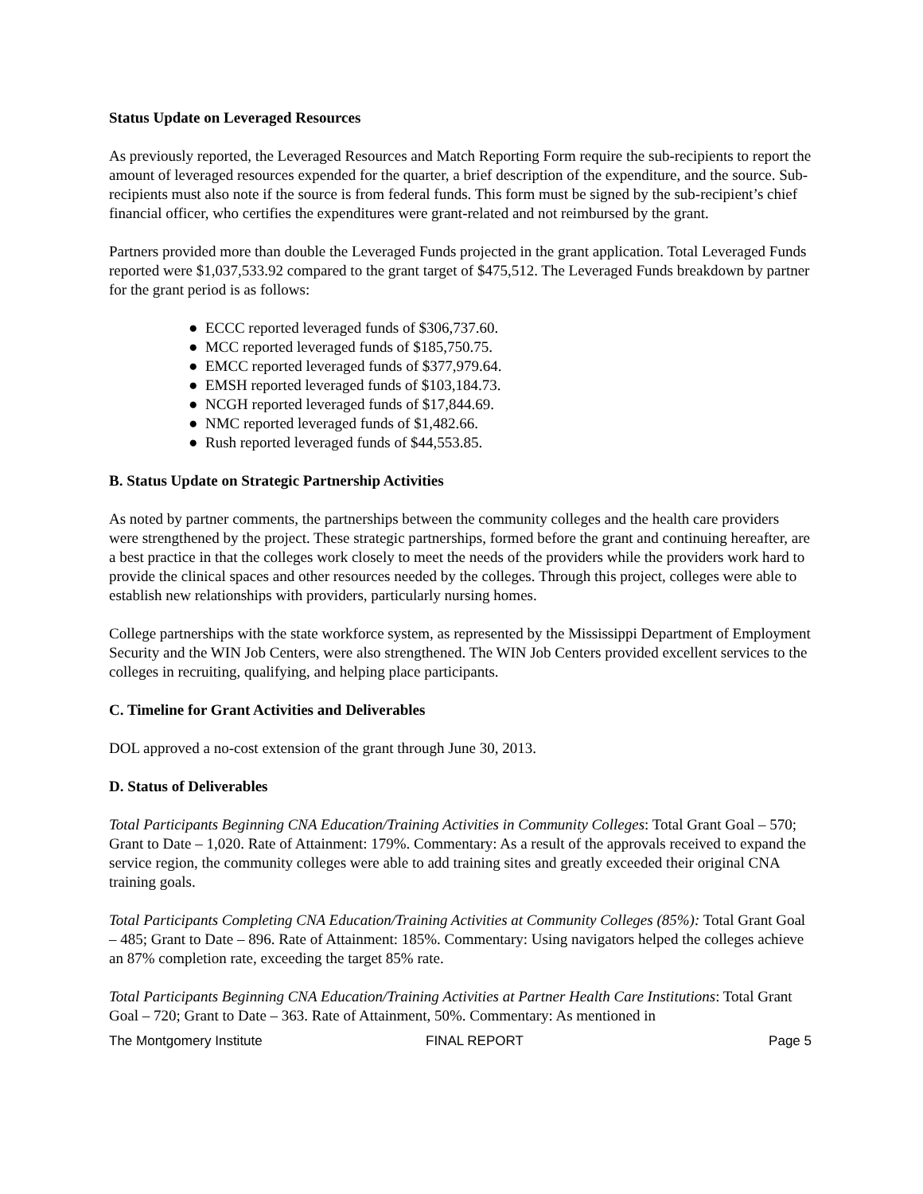Status Update on Leveraged Resources
As previously reported, the Leveraged Resources and Match Reporting Form require the sub-recipients to report the amount of leveraged resources expended for the quarter, a brief description of the expenditure, and the source. Sub-recipients must also note if the source is from federal funds. This form must be signed by the sub-recipient’s chief financial officer, who certifies the expenditures were grant-related and not reimbursed by the grant.
Partners provided more than double the Leveraged Funds projected in the grant application. Total Leveraged Funds reported were $1,037,533.92 compared to the grant target of $475,512. The Leveraged Funds breakdown by partner for the grant period is as follows:
● ECCC reported leveraged funds of $306,737.60.
● MCC reported leveraged funds of $185,750.75.
● EMCC reported leveraged funds of $377,979.64.
● EMSH reported leveraged funds of $103,184.73.
● NCGH reported leveraged funds of $17,844.69.
● NMC reported leveraged funds of $1,482.66.
● Rush reported leveraged funds of $44,553.85.
B. Status Update on Strategic Partnership Activities
As noted by partner comments, the partnerships between the community colleges and the health care providers were strengthened by the project. These strategic partnerships, formed before the grant and continuing hereafter, are a best practice in that the colleges work closely to meet the needs of the providers while the providers work hard to provide the clinical spaces and other resources needed by the colleges. Through this project, colleges were able to establish new relationships with providers, particularly nursing homes.
College partnerships with the state workforce system, as represented by the Mississippi Department of Employment Security and the WIN Job Centers, were also strengthened. The WIN Job Centers provided excellent services to the colleges in recruiting, qualifying, and helping place participants.
C. Timeline for Grant Activities and Deliverables
DOL approved a no-cost extension of the grant through June 30, 2013.
D. Status of Deliverables
Total Participants Beginning CNA Education/Training Activities in Community Colleges: Total Grant Goal – 570; Grant to Date – 1,020. Rate of Attainment: 179%. Commentary: As a result of the approvals received to expand the service region, the community colleges were able to add training sites and greatly exceeded their original CNA training goals.
Total Participants Completing CNA Education/Training Activities at Community Colleges (85%): Total Grant Goal – 485; Grant to Date – 896. Rate of Attainment: 185%. Commentary: Using navigators helped the colleges achieve an 87% completion rate, exceeding the target 85% rate.
Total Participants Beginning CNA Education/Training Activities at Partner Health Care Institutions: Total Grant Goal – 720; Grant to Date – 363. Rate of Attainment, 50%. Commentary: As mentioned in
The Montgomery Institute FINAL REPORT Page 5